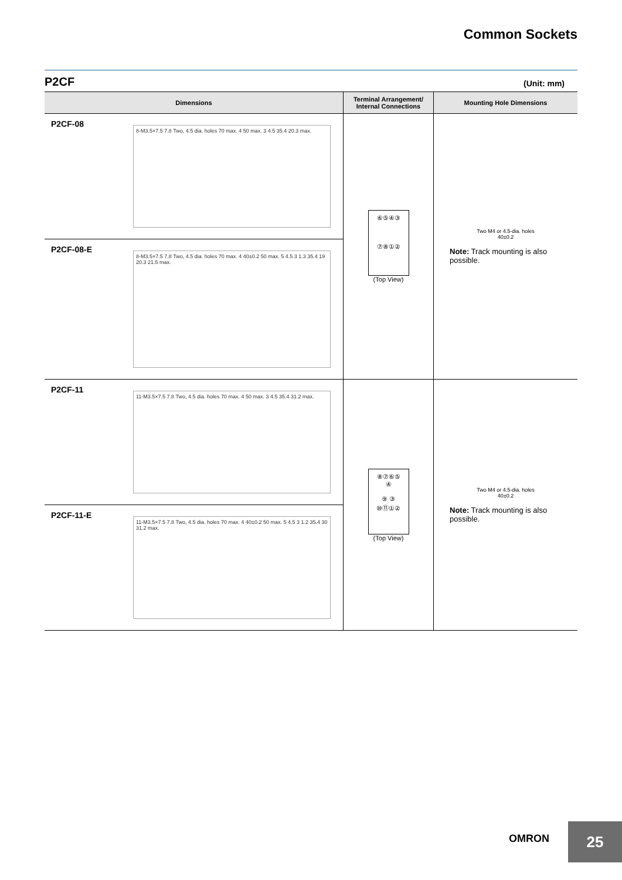Common Sockets
P2CF (Unit: mm)
| Dimensions | Terminal Arrangement/ Internal Connections | Mounting Hole Dimensions |
| --- | --- | --- |
| P2CF-08 8-M3.5×7.5 7.8 Two, 4.5 dia. holes 70 max. 4 50 max. 3 4.5 35.4 20.3 max. | ⑥⑤④③ ⑦⑧①② (Top View) | Two M4 or 4.5-dia. holes 40±0.2 Note: Track mounting is also possible. |
| P2CF-08-E 8-M3.5×7.5 7.8 Two, 4.5 dia. holes 70 max. 4 40±0.2 50 max. 5 4.5 3 1.3 35.4 19 20.3 21.5 max. | | |
| P2CF-11 11-M3.5×7.5 7.8 Two, 4.5 dia. holes 70 max. 4 50 max. 3 4.5 35.4 31.2 max. | ⑧⑦⑥⑤ ④ ⑨ ③ ⑩⑪①② (Top View) | Two M4 or 4.5-dia. holes 40±0.2 Note: Track mounting is also possible. |
| P2CF-11-E 11-M3.5×7.5 7.8 Two, 4.5 dia. holes 70 max. 4 40±0.2 50 max. 5 4.5 3 1.2 35.4 30 31.2 max. | | |
OMRON
25